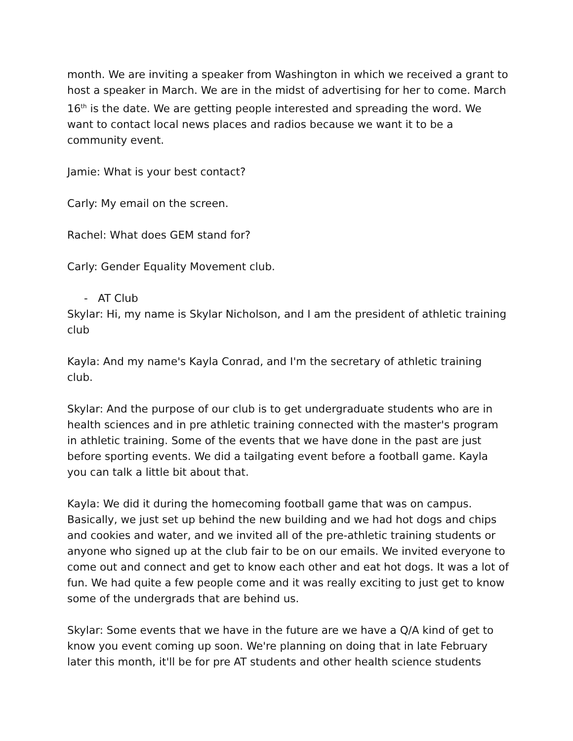month. We are inviting a speaker from Washington in which we received a grant to host a speaker in March. We are in the midst of advertising for her to come. March 16<sup>th</sup> is the date. We are getting people interested and spreading the word. We want to contact local news places and radios because we want it to be a community event.
Jamie: What is your best contact?
Carly: My email on the screen.
Rachel: What does GEM stand for?
Carly: Gender Equality Movement club.
- AT Club
Skylar: Hi, my name is Skylar Nicholson, and I am the president of athletic training club
Kayla: And my name's Kayla Conrad, and I'm the secretary of athletic training club.
Skylar: And the purpose of our club is to get undergraduate students who are in health sciences and in pre athletic training connected with the master's program in athletic training. Some of the events that we have done in the past are just before sporting events. We did a tailgating event before a football game. Kayla you can talk a little bit about that.
Kayla: We did it during the homecoming football game that was on campus. Basically, we just set up behind the new building and we had hot dogs and chips and cookies and water, and we invited all of the pre-athletic training students or anyone who signed up at the club fair to be on our emails. We invited everyone to come out and connect and get to know each other and eat hot dogs. It was a lot of fun. We had quite a few people come and it was really exciting to just get to know some of the undergrads that are behind us.
Skylar: Some events that we have in the future are we have a Q/A kind of get to know you event coming up soon. We're planning on doing that in late February later this month, it'll be for pre AT students and other health science students